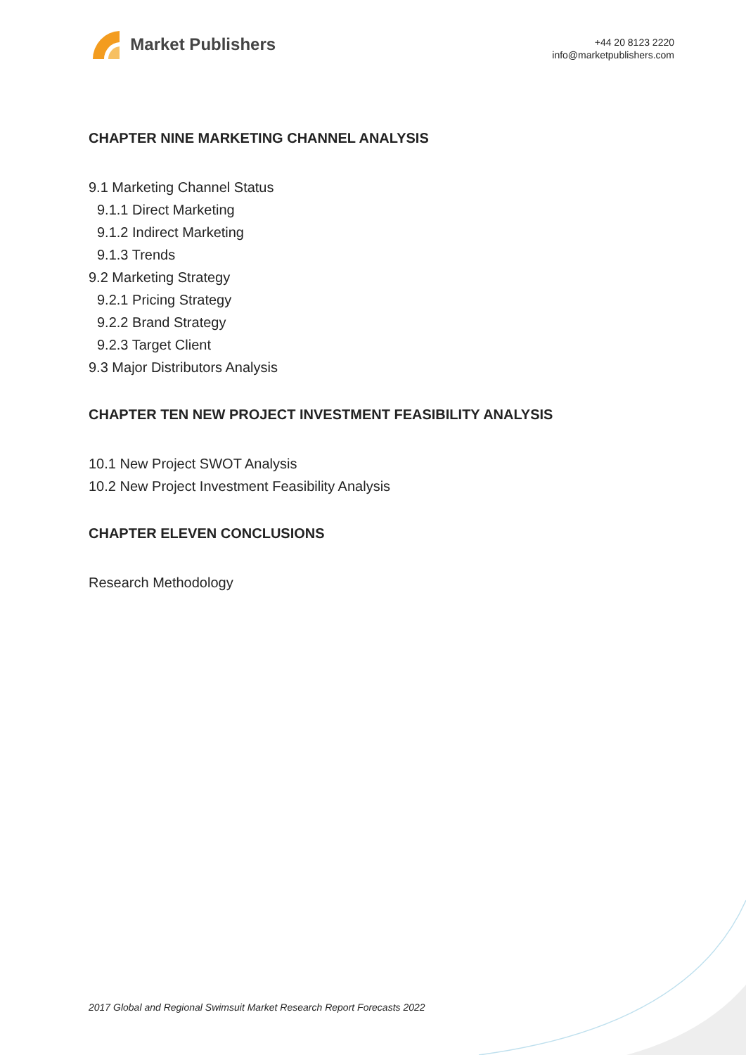Market Publishers
+44 20 8123 2220
info@marketpublishers.com
CHAPTER NINE MARKETING CHANNEL ANALYSIS
9.1 Marketing Channel Status
9.1.1 Direct Marketing
9.1.2 Indirect Marketing
9.1.3 Trends
9.2 Marketing Strategy
9.2.1 Pricing Strategy
9.2.2 Brand Strategy
9.2.3 Target Client
9.3 Major Distributors Analysis
CHAPTER TEN NEW PROJECT INVESTMENT FEASIBILITY ANALYSIS
10.1 New Project SWOT Analysis
10.2 New Project Investment Feasibility Analysis
CHAPTER ELEVEN CONCLUSIONS
Research Methodology
2017 Global and Regional Swimsuit Market Research Report Forecasts 2022